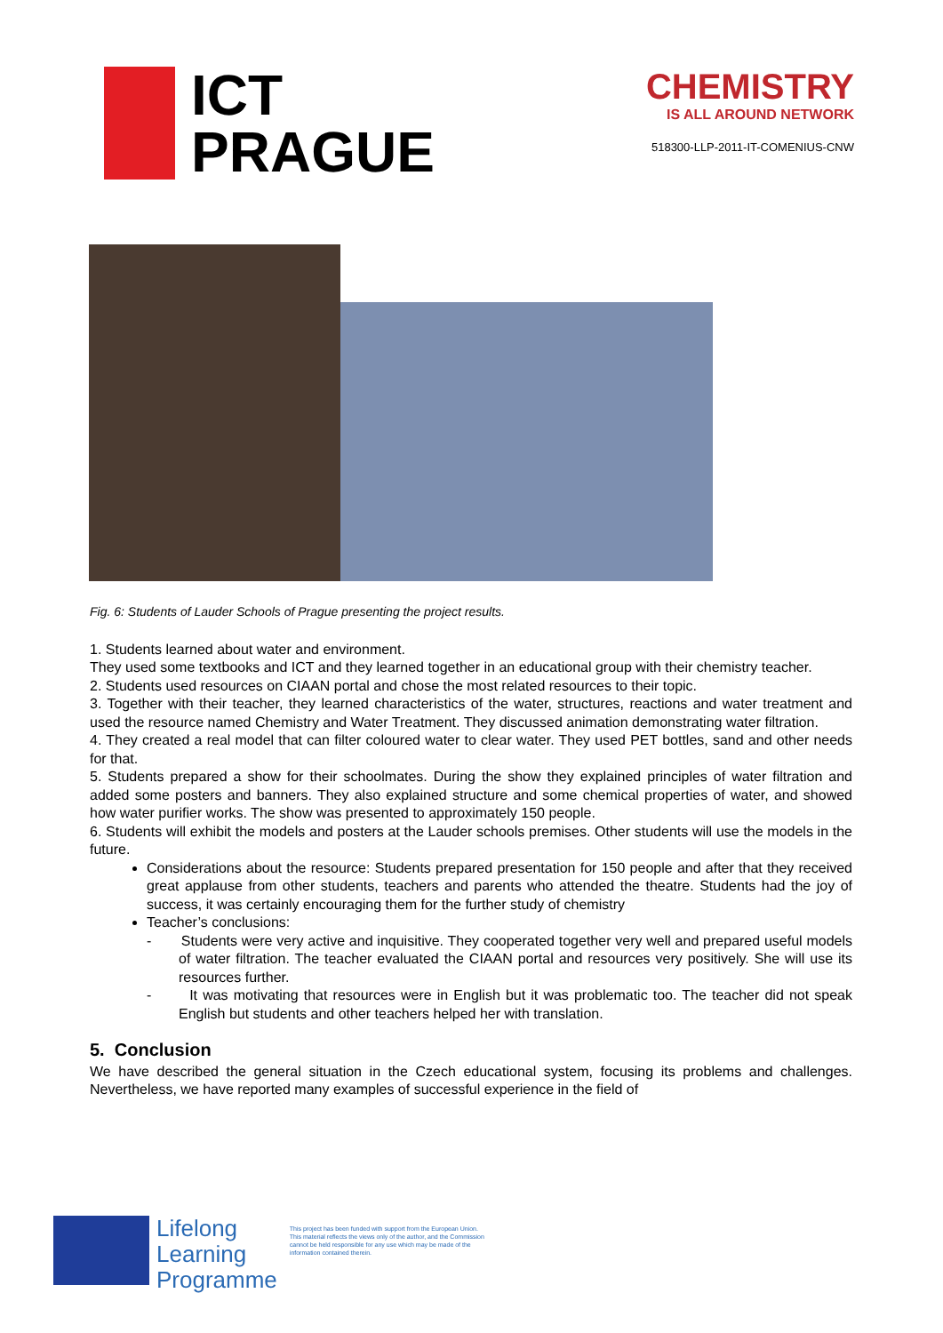ICT
PRAGUE
CHEMISTRY
IS ALL AROUND NETWORK
518300-LLP-2011-IT-COMENIUS-CNW
Fig. 6: Students of Lauder Schools of Prague presenting the project results.
1. Students learned about water and environment.
They used some textbooks and ICT and they learned together in an educational group with their chemistry teacher.
2. Students used resources on CIAAN portal and chose the most related resources to their topic.
3. Together with their teacher, they learned characteristics of the water, structures, reactions and water treatment and used the resource named Chemistry and Water Treatment. They discussed animation demonstrating water filtration.
4. They created a real model that can filter coloured water to clear water. They used PET bottles, sand and other needs for that.
5. Students prepared a show for their schoolmates. During the show they explained principles of water filtration and added some posters and banners. They also explained structure and some chemical properties of water, and showed how water purifier works. The show was presented to approximately 150 people.
6. Students will exhibit the models and posters at the Lauder schools premises. Other students will use the models in the future.
Considerations about the resource: Students prepared presentation for 150 people and after that they received great applause from other students, teachers and parents who attended the theatre. Students had the joy of success, it was certainly encouraging them for the further study of chemistry
Teacher’s conclusions:
- Students were very active and inquisitive. They cooperated together very well and prepared useful models of water filtration. The teacher evaluated the CIAAN portal and resources very positively. She will use its resources further.
- It was motivating that resources were in English but it was problematic too. The teacher did not speak English but students and other teachers helped her with translation.
5. Conclusion
We have described the general situation in the Czech educational system, focusing its problems and challenges. Nevertheless, we have reported many examples of successful experience in the field of
Lifelong
Learning
Programme
This project has been funded with support from the European Union.
This material reflects the views only of the author, and the Commission cannot be held responsible for any use which may be made of the information contained therein.